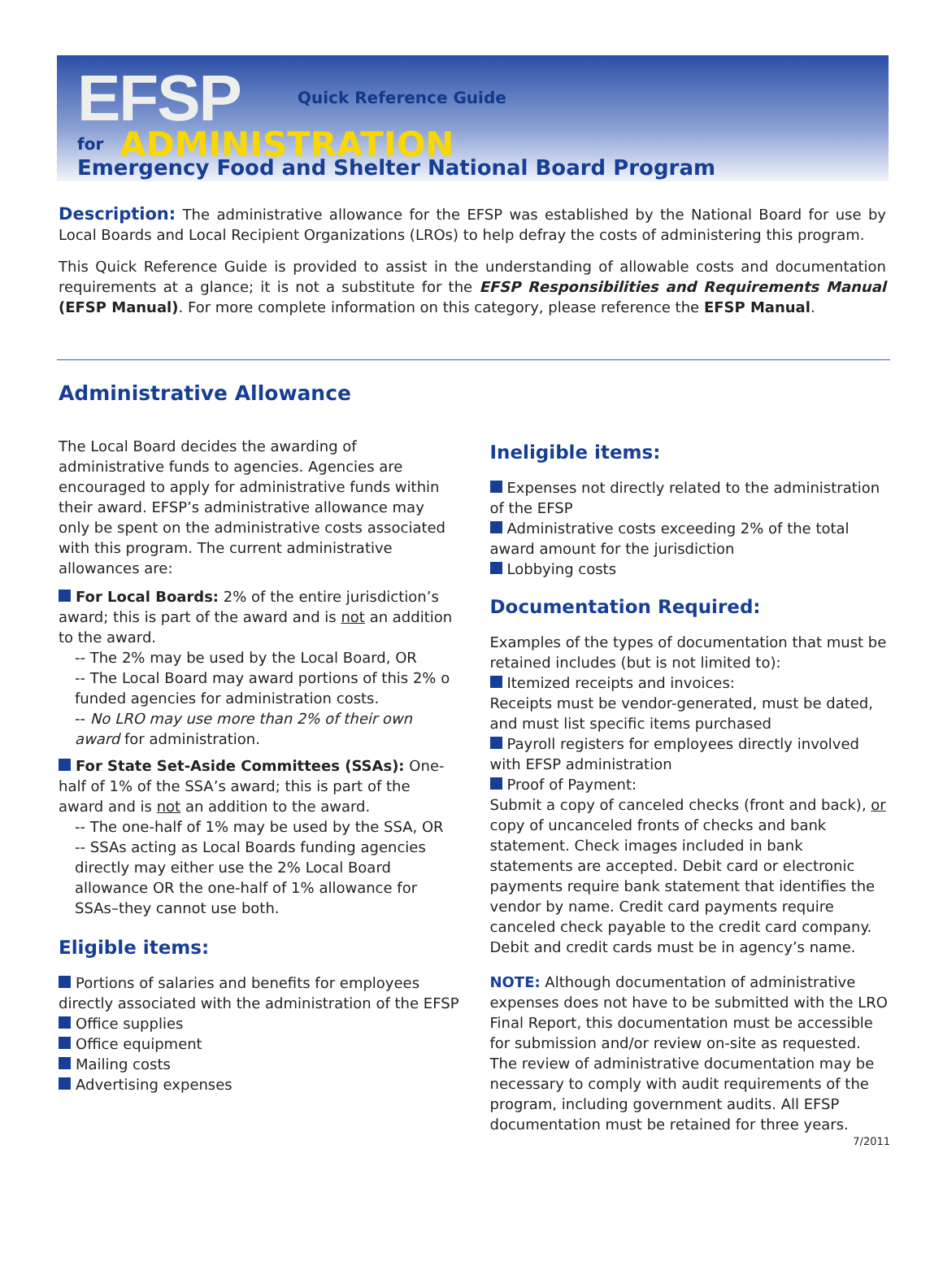EFSP Quick Reference Guide for ADMINISTRATION
Emergency Food and Shelter National Board Program
Description: The administrative allowance for the EFSP was established by the National Board for use by Local Boards and Local Recipient Organizations (LROs) to help defray the costs of administering this program.
This Quick Reference Guide is provided to assist in the understanding of allowable costs and documentation requirements at a glance; it is not a substitute for the EFSP Responsibilities and Requirements Manual (EFSP Manual). For more complete information on this category, please reference the EFSP Manual.
Administrative Allowance
The Local Board decides the awarding of administrative funds to agencies. Agencies are encouraged to apply for administrative funds within their award. EFSP’s administrative allowance may only be spent on the administrative costs associated with this program. The current administrative allowances are:
For Local Boards: 2% of the entire jurisdiction’s award; this is part of the award and is not an addition to the award.
-- The 2% may be used by the Local Board, OR
-- The Local Board may award portions of this 2% o funded agencies for administration costs.
-- No LRO may use more than 2% of their own award for administration.
For State Set-Aside Committees (SSAs): One-half of 1% of the SSA’s award; this is part of the award and is not an addition to the award.
-- The one-half of 1% may be used by the SSA, OR
-- SSAs acting as Local Boards funding agencies directly may either use the 2% Local Board allowance OR the one-half of 1% allowance for SSAs–they cannot use both.
Eligible items:
Portions of salaries and benefits for employees directly associated with the administration of the EFSP
Office supplies
Office equipment
Mailing costs
Advertising expenses
Ineligible items:
Expenses not directly related to the administration of the EFSP
Administrative costs exceeding 2% of the total award amount for the jurisdiction
Lobbying costs
Documentation Required:
Examples of the types of documentation that must be retained includes (but is not limited to):
Itemized receipts and invoices:
Receipts must be vendor-generated, must be dated, and must list specific items purchased
Payroll registers for employees directly involved with EFSP administration
Proof of Payment:
Submit a copy of canceled checks (front and back), or copy of uncanceled fronts of checks and bank statement. Check images included in bank statements are accepted. Debit card or electronic payments require bank statement that identifies the vendor by name. Credit card payments require canceled check payable to the credit card company. Debit and credit cards must be in agency’s name.
NOTE: Although documentation of administrative expenses does not have to be submitted with the LRO Final Report, this documentation must be accessible for submission and/or review on-site as requested. The review of administrative documentation may be necessary to comply with audit requirements of the program, including government audits. All EFSP documentation must be retained for three years.
7/2011